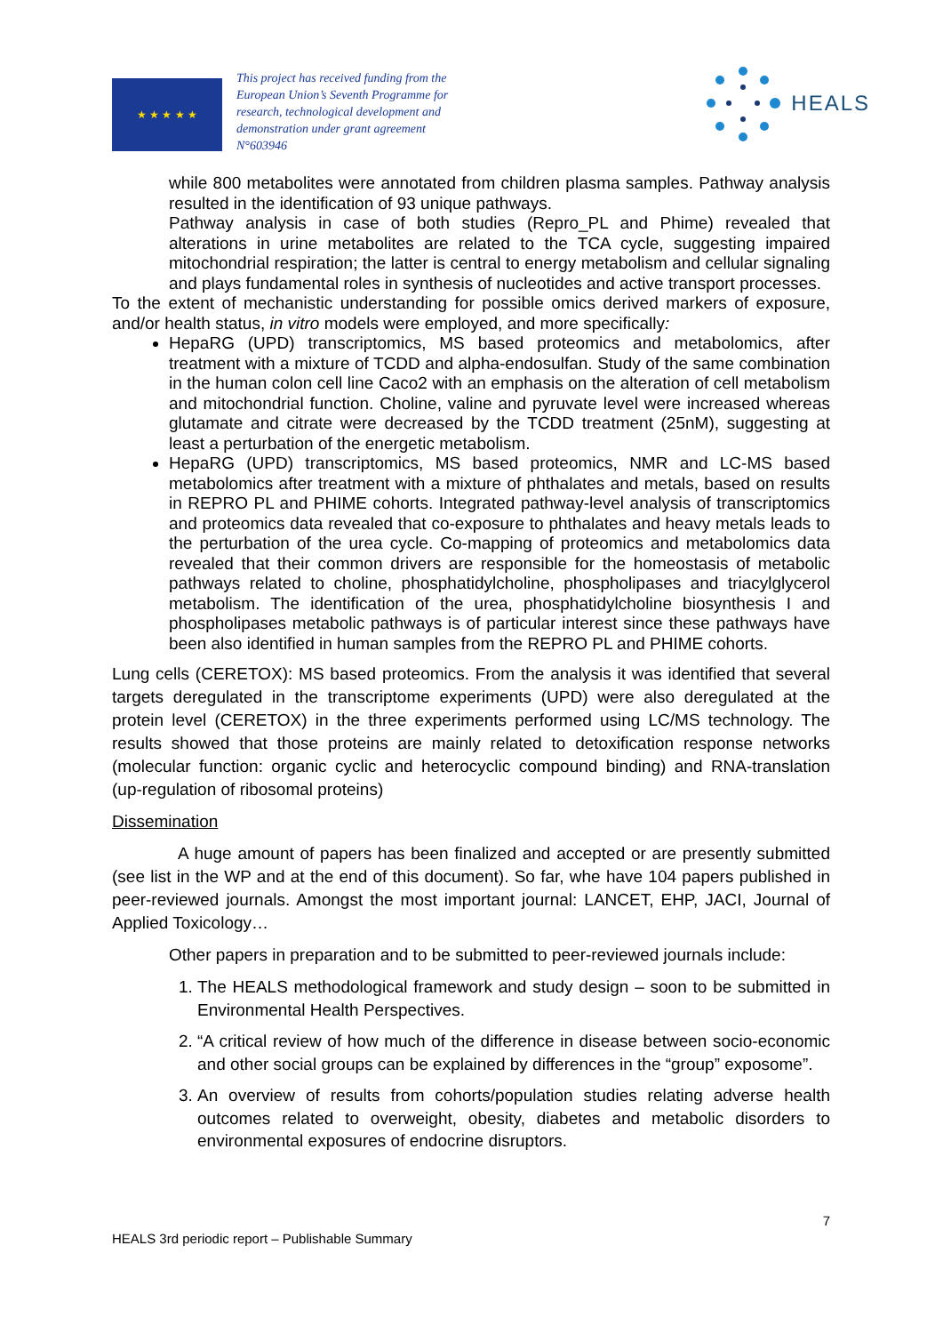★ ★ ★ ★ ★
This project has received funding from the European Union’s Seventh Programme for research, technological development and demonstration under grant agreement N°603946
HEALS
while 800 metabolites were annotated from children plasma samples. Pathway analysis resulted in the identification of 93 unique pathways.
Pathway analysis in case of both studies (Repro_PL and Phime) revealed that alterations in urine metabolites are related to the TCA cycle, suggesting impaired mitochondrial respiration; the latter is central to energy metabolism and cellular signaling and plays fundamental roles in synthesis of nucleotides and active transport processes.
To the extent of mechanistic understanding for possible omics derived markers of exposure, and/or health status, in vitro models were employed, and more specifically:
HepaRG (UPD) transcriptomics, MS based proteomics and metabolomics, after treatment with a mixture of TCDD and alpha-endosulfan. Study of the same combination in the human colon cell line Caco2 with an emphasis on the alteration of cell metabolism and mitochondrial function. Choline, valine and pyruvate level were increased whereas glutamate and citrate were decreased by the TCDD treatment (25nM), suggesting at least a perturbation of the energetic metabolism.
HepaRG (UPD) transcriptomics, MS based proteomics, NMR and LC-MS based metabolomics after treatment with a mixture of phthalates and metals, based on results in REPRO PL and PHIME cohorts. Integrated pathway-level analysis of transcriptomics and proteomics data revealed that co-exposure to phthalates and heavy metals leads to the perturbation of the urea cycle. Co-mapping of proteomics and metabolomics data revealed that their common drivers are responsible for the homeostasis of metabolic pathways related to choline, phosphatidylcholine, phospholipases and triacylglycerol metabolism. The identification of the urea, phosphatidylcholine biosynthesis I and phospholipases metabolic pathways is of particular interest since these pathways have been also identified in human samples from the REPRO PL and PHIME cohorts.
Lung cells (CERETOX): MS based proteomics. From the analysis it was identified that several targets deregulated in the transcriptome experiments (UPD) were also deregulated at the protein level (CERETOX) in the three experiments performed using LC/MS technology. The results showed that those proteins are mainly related to detoxification response networks (molecular function: organic cyclic and heterocyclic compound binding) and RNA-translation (up-regulation of ribosomal proteins)
Dissemination
A huge amount of papers has been finalized and accepted or are presently submitted (see list in the WP and at the end of this document). So far, whe have 104 papers published in peer-reviewed journals. Amongst the most important journal: LANCET, EHP, JACI, Journal of Applied Toxicology…
Other papers in preparation and to be submitted to peer-reviewed journals include:
1. The HEALS methodological framework and study design – soon to be submitted in Environmental Health Perspectives.
2. “A critical review of how much of the difference in disease between socio-economic and other social groups can be explained by differences in the “group” exposome”.
3. An overview of results from cohorts/population studies relating adverse health outcomes related to overweight, obesity, diabetes and metabolic disorders to environmental exposures of endocrine disruptors.
HEALS 3rd periodic report – Publishable Summary 7